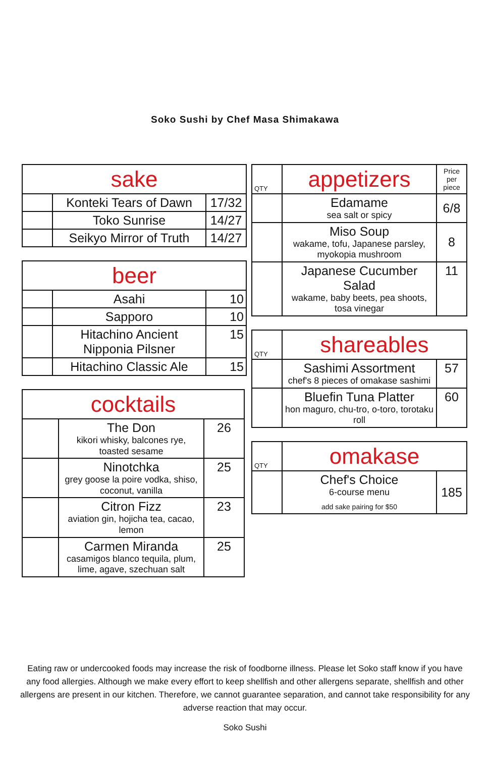Soko Sushi by Chef Masa Shimakawa
| sake | | |
| --- | --- | --- |
| | Konteki Tears of Dawn | 17/32 |
| | Toko Sunrise | 14/27 |
| | Seikyo Mirror of Truth | 14/27 |
| beer | | |
| --- | --- | --- |
| | Asahi | 10 |
| | Sapporo | 10 |
| | Hitachino Ancient Nipponia Pilsner | 15 |
| | Hitachino Classic Ale | 15 |
| cocktails | | |
| --- | --- | --- |
| | The Don kikori whisky, balcones rye, toasted sesame | 26 |
| | Ninotchka grey goose la poire vodka, shiso, coconut, vanilla | 25 |
| | Citron Fizz aviation gin, hojicha tea, cacao, lemon | 23 |
| | Carmen Miranda casamigos blanco tequila, plum, lime, agave, szechuan salt | 25 |
| QTY | appetizers | Price per piece |
| --- | --- | --- |
| | Edamame sea salt or spicy | 6/8 |
| | Miso Soup wakame, tofu, Japanese parsley, myokopia mushroom | 8 |
| | Japanese Cucumber Salad wakame, baby beets, pea shoots, tosa vinegar | 11 |
| QTY | shareables | |
| --- | --- | --- |
| | Sashimi Assortment chef's 8 pieces of omakase sashimi | 57 |
| | Bluefin Tuna Platter hon maguro, chu-tro, o-toro, torotaku roll | 60 |
| QTY | omakase | |
| --- | --- | --- |
| | Chef's Choice 6-course menu add sake pairing for $50 | 185 |
Eating raw or undercooked foods may increase the risk of foodborne illness. Please let Soko staff know if you have any food allergies. Although we make every effort to keep shellfish and other allergens separate, shellfish and other allergens are present in our kitchen. Therefore, we cannot guarantee separation, and cannot take responsibility for any adverse reaction that may occur.
Soko Sushi